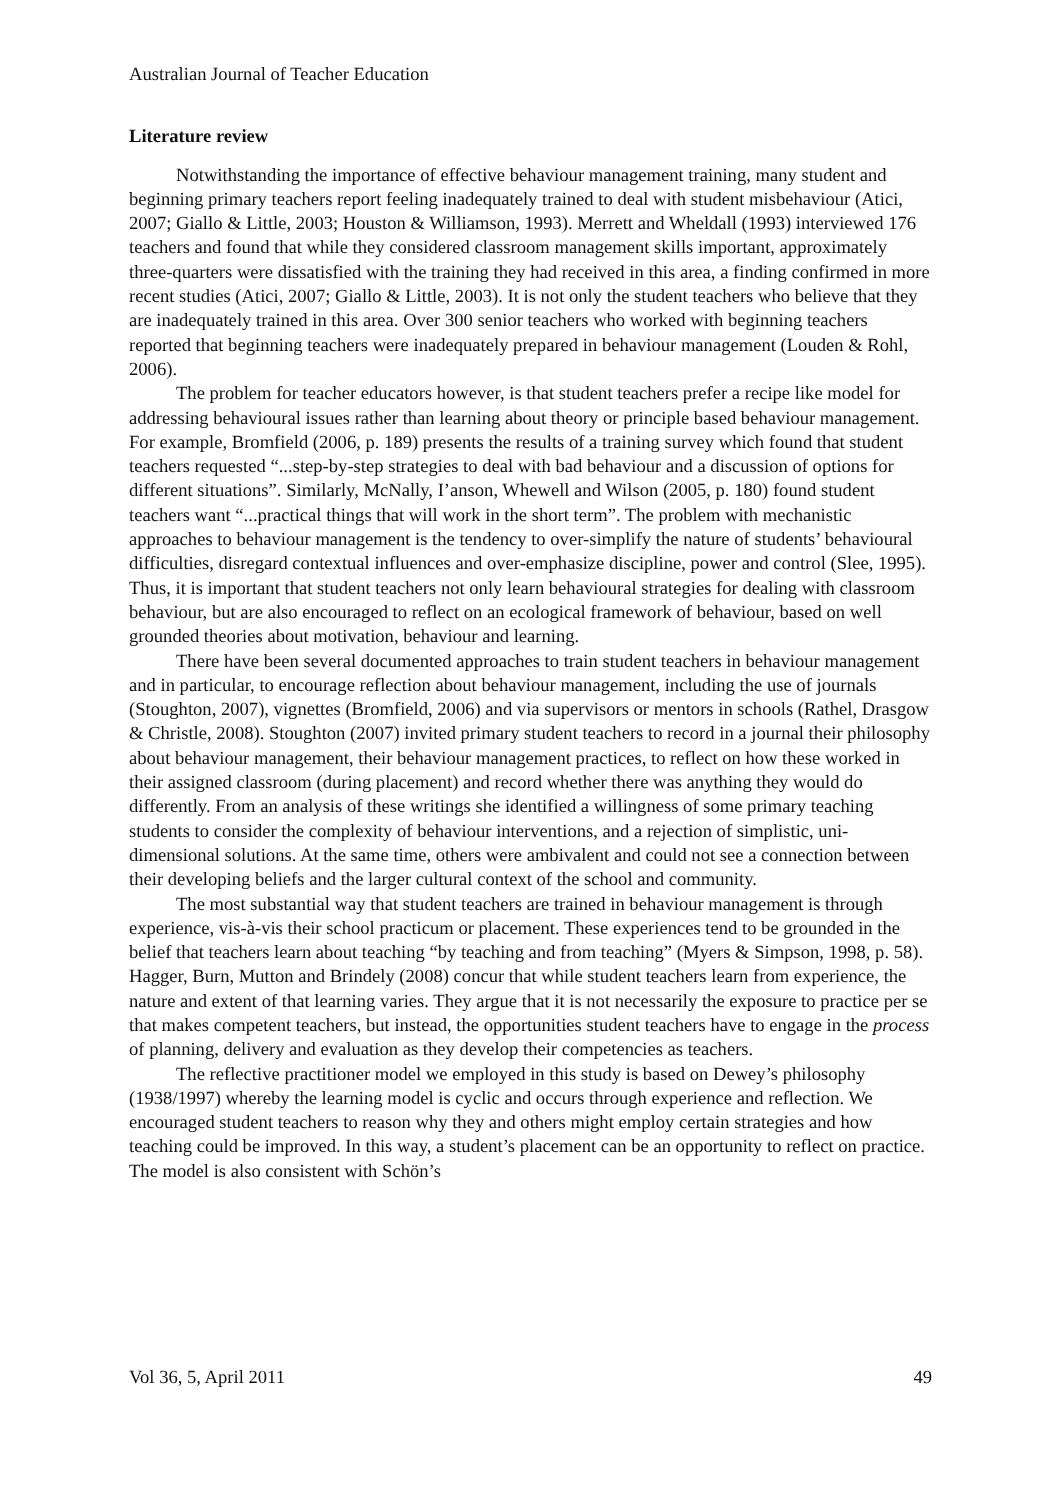Australian Journal of Teacher Education
Literature review
Notwithstanding the importance of effective behaviour management training, many student and beginning primary teachers report feeling inadequately trained to deal with student misbehaviour (Atici, 2007; Giallo & Little, 2003; Houston & Williamson, 1993). Merrett and Wheldall (1993) interviewed 176 teachers and found that while they considered classroom management skills important, approximately three-quarters were dissatisfied with the training they had received in this area, a finding confirmed in more recent studies (Atici, 2007; Giallo & Little, 2003). It is not only the student teachers who believe that they are inadequately trained in this area. Over 300 senior teachers who worked with beginning teachers reported that beginning teachers were inadequately prepared in behaviour management (Louden & Rohl, 2006).
The problem for teacher educators however, is that student teachers prefer a recipe like model for addressing behavioural issues rather than learning about theory or principle based behaviour management. For example, Bromfield (2006, p. 189) presents the results of a training survey which found that student teachers requested “...step-by-step strategies to deal with bad behaviour and a discussion of options for different situations”. Similarly, McNally, I’anson, Whewell and Wilson (2005, p. 180) found student teachers want “...practical things that will work in the short term”. The problem with mechanistic approaches to behaviour management is the tendency to over-simplify the nature of students’ behavioural difficulties, disregard contextual influences and over-emphasize discipline, power and control (Slee, 1995). Thus, it is important that student teachers not only learn behavioural strategies for dealing with classroom behaviour, but are also encouraged to reflect on an ecological framework of behaviour, based on well grounded theories about motivation, behaviour and learning.
There have been several documented approaches to train student teachers in behaviour management and in particular, to encourage reflection about behaviour management, including the use of journals (Stoughton, 2007), vignettes (Bromfield, 2006) and via supervisors or mentors in schools (Rathel, Drasgow & Christle, 2008). Stoughton (2007) invited primary student teachers to record in a journal their philosophy about behaviour management, their behaviour management practices, to reflect on how these worked in their assigned classroom (during placement) and record whether there was anything they would do differently. From an analysis of these writings she identified a willingness of some primary teaching students to consider the complexity of behaviour interventions, and a rejection of simplistic, uni-dimensional solutions. At the same time, others were ambivalent and could not see a connection between their developing beliefs and the larger cultural context of the school and community.
The most substantial way that student teachers are trained in behaviour management is through experience, vis-à-vis their school practicum or placement. These experiences tend to be grounded in the belief that teachers learn about teaching “by teaching and from teaching” (Myers & Simpson, 1998, p. 58). Hagger, Burn, Mutton and Brindely (2008) concur that while student teachers learn from experience, the nature and extent of that learning varies. They argue that it is not necessarily the exposure to practice per se that makes competent teachers, but instead, the opportunities student teachers have to engage in the process of planning, delivery and evaluation as they develop their competencies as teachers.
The reflective practitioner model we employed in this study is based on Dewey’s philosophy (1938/1997) whereby the learning model is cyclic and occurs through experience and reflection. We encouraged student teachers to reason why they and others might employ certain strategies and how teaching could be improved. In this way, a student’s placement can be an opportunity to reflect on practice. The model is also consistent with Schön’s
Vol 36, 5, April 2011 49